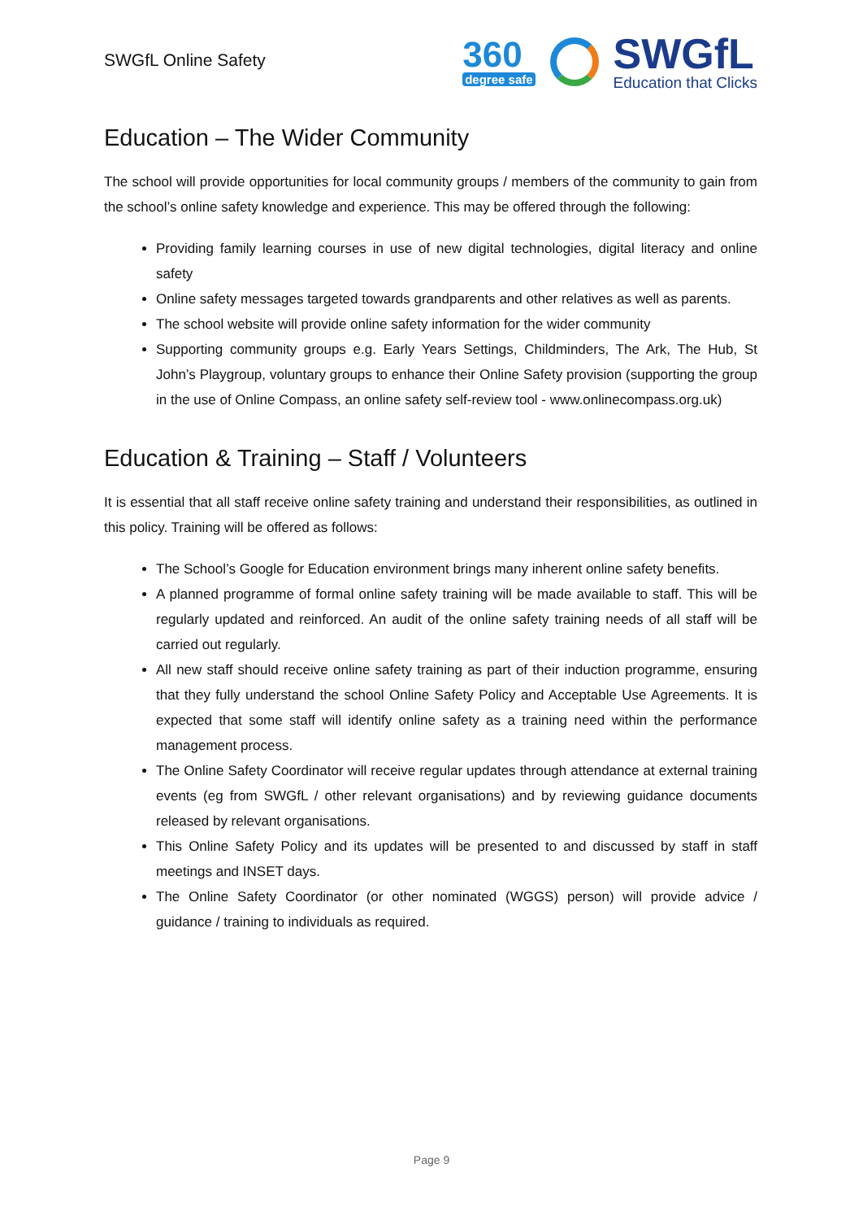SWGfL Online Safety
360
degree safe
SWGfL
Education that Clicks
Education – The Wider Community
The school will provide opportunities for local community groups / members of the community to gain from the school’s online safety knowledge and experience. This may be offered through the following:
Providing family learning courses in use of new digital technologies, digital literacy and online safety
Online safety messages targeted towards grandparents and other relatives as well as parents.
The school website will provide online safety information for the wider community
Supporting community groups e.g. Early Years Settings, Childminders, The Ark, The Hub, St John’s Playgroup, voluntary groups to enhance their Online Safety provision (supporting the group in the use of Online Compass, an online safety self-review tool - www.onlinecompass.org.uk)
Education & Training – Staff / Volunteers
It is essential that all staff receive online safety training and understand their responsibilities, as outlined in this policy. Training will be offered as follows:
The School’s Google for Education environment brings many inherent online safety benefits.
A planned programme of formal online safety training will be made available to staff. This will be regularly updated and reinforced. An audit of the online safety training needs of all staff will be carried out regularly.
All new staff should receive online safety training as part of their induction programme, ensuring that they fully understand the school Online Safety Policy and Acceptable Use Agreements. It is expected that some staff will identify online safety as a training need within the performance management process.
The Online Safety Coordinator will receive regular updates through attendance at external training events (eg from SWGfL / other relevant organisations) and by reviewing guidance documents released by relevant organisations.
This Online Safety Policy and its updates will be presented to and discussed by staff in staff meetings and INSET days.
The Online Safety Coordinator (or other nominated (WGGS) person) will provide advice / guidance / training to individuals as required.
Page 9